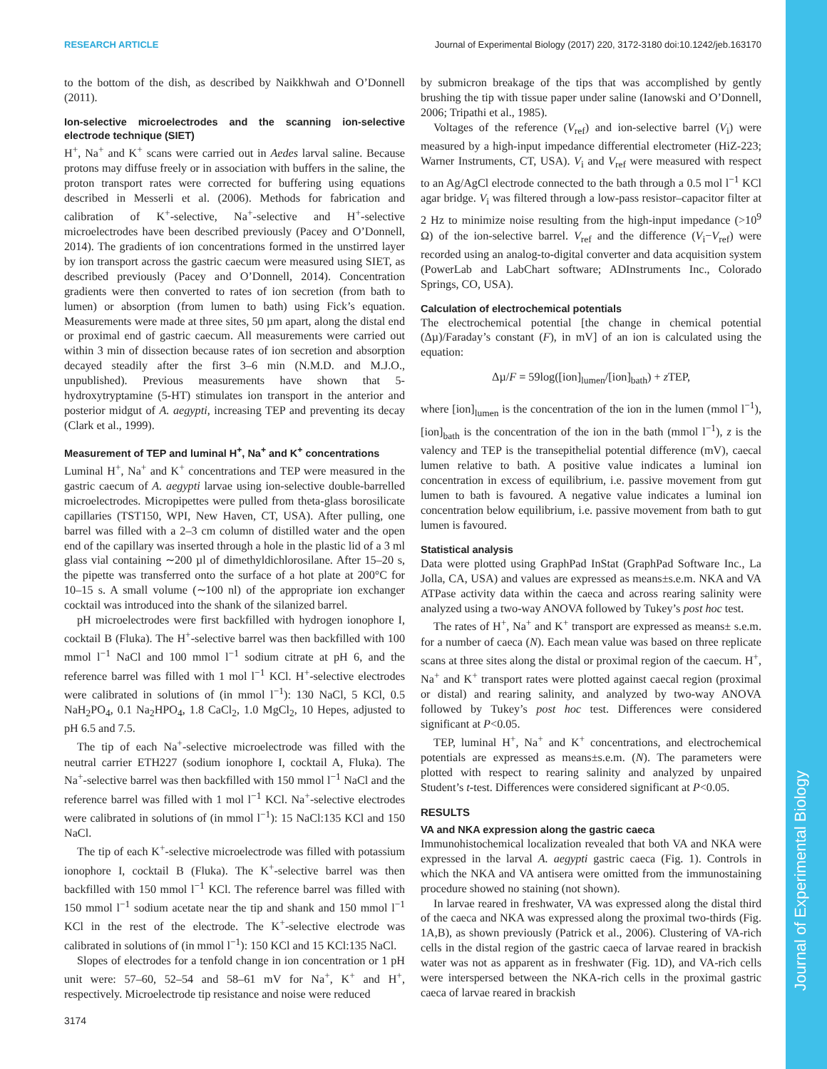RESEARCH ARTICLE Journal of Experimental Biology (2017) 220, 3172-3180 doi:10.1242/jeb.163170
Journal of Experimental Biology
to the bottom of the dish, as described by Naikkhwah and O’Donnell (2011).
Ion-selective microelectrodes and the scanning ion-selective electrode technique (SIET)
H<sup>+</sup>, Na<sup>+</sup> and K<sup>+</sup> scans were carried out in Aedes larval saline. Because protons may diffuse freely or in association with buffers in the saline, the proton transport rates were corrected for buffering using equations described in Messerli et al. (2006). Methods for fabrication and calibration of K<sup>+</sup>-selective, Na<sup>+</sup>-selective and H<sup>+</sup>-selective microelectrodes have been described previously (Pacey and O’Donnell, 2014). The gradients of ion concentrations formed in the unstirred layer by ion transport across the gastric caecum were measured using SIET, as described previously (Pacey and O’Donnell, 2014). Concentration gradients were then converted to rates of ion secretion (from bath to lumen) or absorption (from lumen to bath) using Fick’s equation. Measurements were made at three sites, 50 µm apart, along the distal end or proximal end of gastric caecum. All measurements were carried out within 3 min of dissection because rates of ion secretion and absorption decayed steadily after the first 3–6 min (N.M.D. and M.J.O., unpublished). Previous measurements have shown that 5-hydroxytryptamine (5-HT) stimulates ion transport in the anterior and posterior midgut of A. aegypti, increasing TEP and preventing its decay (Clark et al., 1999).
Measurement of TEP and luminal H<sup>+</sup>, Na<sup>+</sup> and K<sup>+</sup> concentrations
Luminal H<sup>+</sup>, Na<sup>+</sup> and K<sup>+</sup> concentrations and TEP were measured in the gastric caecum of A. aegypti larvae using ion-selective double-barrelled microelectrodes. Micropipettes were pulled from theta-glass borosilicate capillaries (TST150, WPI, New Haven, CT, USA). After pulling, one barrel was filled with a 2–3 cm column of distilled water and the open end of the capillary was inserted through a hole in the plastic lid of a 3 ml glass vial containing ∼200 µl of dimethyldichlorosilane. After 15–20 s, the pipette was transferred onto the surface of a hot plate at 200°C for 10–15 s. A small volume (∼100 nl) of the appropriate ion exchanger cocktail was introduced into the shank of the silanized barrel.
pH microelectrodes were first backfilled with hydrogen ionophore I, cocktail B (Fluka). The H<sup>+</sup>-selective barrel was then backfilled with 100 mmol l<sup>−1</sup> NaCl and 100 mmol l<sup>−1</sup> sodium citrate at pH 6, and the reference barrel was filled with 1 mol l<sup>−1</sup> KCl. H<sup>+</sup>-selective electrodes were calibrated in solutions of (in mmol l<sup>−1</sup>): 130 NaCl, 5 KCl, 0.5 NaH<sub>2</sub>PO<sub>4</sub>, 0.1 Na<sub>2</sub>HPO<sub>4</sub>, 1.8 CaCl<sub>2</sub>, 1.0 MgCl<sub>2</sub>, 10 Hepes, adjusted to pH 6.5 and 7.5.
The tip of each Na<sup>+</sup>-selective microelectrode was filled with the neutral carrier ETH227 (sodium ionophore I, cocktail A, Fluka). The Na<sup>+</sup>-selective barrel was then backfilled with 150 mmol l<sup>−1</sup> NaCl and the reference barrel was filled with 1 mol l<sup>−1</sup> KCl. Na<sup>+</sup>-selective electrodes were calibrated in solutions of (in mmol l<sup>−1</sup>): 15 NaCl:135 KCl and 150 NaCl.
The tip of each K<sup>+</sup>-selective microelectrode was filled with potassium ionophore I, cocktail B (Fluka). The K<sup>+</sup>-selective barrel was then backfilled with 150 mmol l<sup>−1</sup> KCl. The reference barrel was filled with 150 mmol l<sup>−1</sup> sodium acetate near the tip and shank and 150 mmol l<sup>−1</sup> KCl in the rest of the electrode. The K<sup>+</sup>-selective electrode was calibrated in solutions of (in mmol l<sup>−1</sup>): 150 KCl and 15 KCl:135 NaCl.
Slopes of electrodes for a tenfold change in ion concentration or 1 pH unit were: 57–60, 52–54 and 58–61 mV for Na<sup>+</sup>, K<sup>+</sup> and H<sup>+</sup>, respectively. Microelectrode tip resistance and noise were reduced
by submicron breakage of the tips that was accomplished by gently brushing the tip with tissue paper under saline (Ianowski and O’Donnell, 2006; Tripathi et al., 1985).
Voltages of the reference (V<sub>ref</sub>) and ion-selective barrel (V<sub>i</sub>) were measured by a high-input impedance differential electrometer (HiZ-223; Warner Instruments, CT, USA). V<sub>i</sub> and V<sub>ref</sub> were measured with respect to an Ag/AgCl electrode connected to the bath through a 0.5 mol l<sup>−1</sup> KCl agar bridge. V<sub>i</sub> was filtered through a low-pass resistor–capacitor filter at 2 Hz to minimize noise resulting from the high-input impedance (>10<sup>9</sup> Ω) of the ion-selective barrel. V<sub>ref</sub> and the difference (V<sub>i</sub>−V<sub>ref</sub>) were recorded using an analog-to-digital converter and data acquisition system (PowerLab and LabChart software; ADInstruments Inc., Colorado Springs, CO, USA).
Calculation of electrochemical potentials
The electrochemical potential [the change in chemical potential (Δµ)/Faraday’s constant (F), in mV] of an ion is calculated using the equation:
Δµ/F = 59log([ion]<sub>lumen</sub>/[ion]<sub>bath</sub>) + z TEP,
where [ion]<sub>lumen</sub> is the concentration of the ion in the lumen (mmol l<sup>−1</sup>), [ion]<sub>bath</sub> is the concentration of the ion in the bath (mmol l<sup>−1</sup>), z is the valency and TEP is the transepithelial potential difference (mV), caecal lumen relative to bath. A positive value indicates a luminal ion concentration in excess of equilibrium, i.e. passive movement from gut lumen to bath is favoured. A negative value indicates a luminal ion concentration below equilibrium, i.e. passive movement from bath to gut lumen is favoured.
Statistical analysis
Data were plotted using GraphPad InStat (GraphPad Software Inc., La Jolla, CA, USA) and values are expressed as means±s.e.m. NKA and VA ATPase activity data within the caeca and across rearing salinity were analyzed using a two-way ANOVA followed by Tukey’s post hoc test.
The rates of H<sup>+</sup>, Na<sup>+</sup> and K<sup>+</sup> transport are expressed as means± s.e.m. for a number of caeca (N). Each mean value was based on three replicate scans at three sites along the distal or proximal region of the caecum. H<sup>+</sup>, Na<sup>+</sup> and K<sup>+</sup> transport rates were plotted against caecal region (proximal or distal) and rearing salinity, and analyzed by two-way ANOVA followed by Tukey’s post hoc test. Differences were considered significant at P<0.05.
TEP, luminal H<sup>+</sup>, Na<sup>+</sup> and K<sup>+</sup> concentrations, and electrochemical potentials are expressed as means±s.e.m. (N). The parameters were plotted with respect to rearing salinity and analyzed by unpaired Student’s t-test. Differences were considered significant at P<0.05.
RESULTS
VA and NKA expression along the gastric caeca
Immunohistochemical localization revealed that both VA and NKA were expressed in the larval A. aegypti gastric caeca (Fig. 1). Controls in which the NKA and VA antisera were omitted from the immunostaining procedure showed no staining (not shown).
In larvae reared in freshwater, VA was expressed along the distal third of the caeca and NKA was expressed along the proximal two-thirds (Fig. 1A,B), as shown previously (Patrick et al., 2006). Clustering of VA-rich cells in the distal region of the gastric caeca of larvae reared in brackish water was not as apparent as in freshwater (Fig. 1D), and VA-rich cells were interspersed between the NKA-rich cells in the proximal gastric caeca of larvae reared in brackish
3174